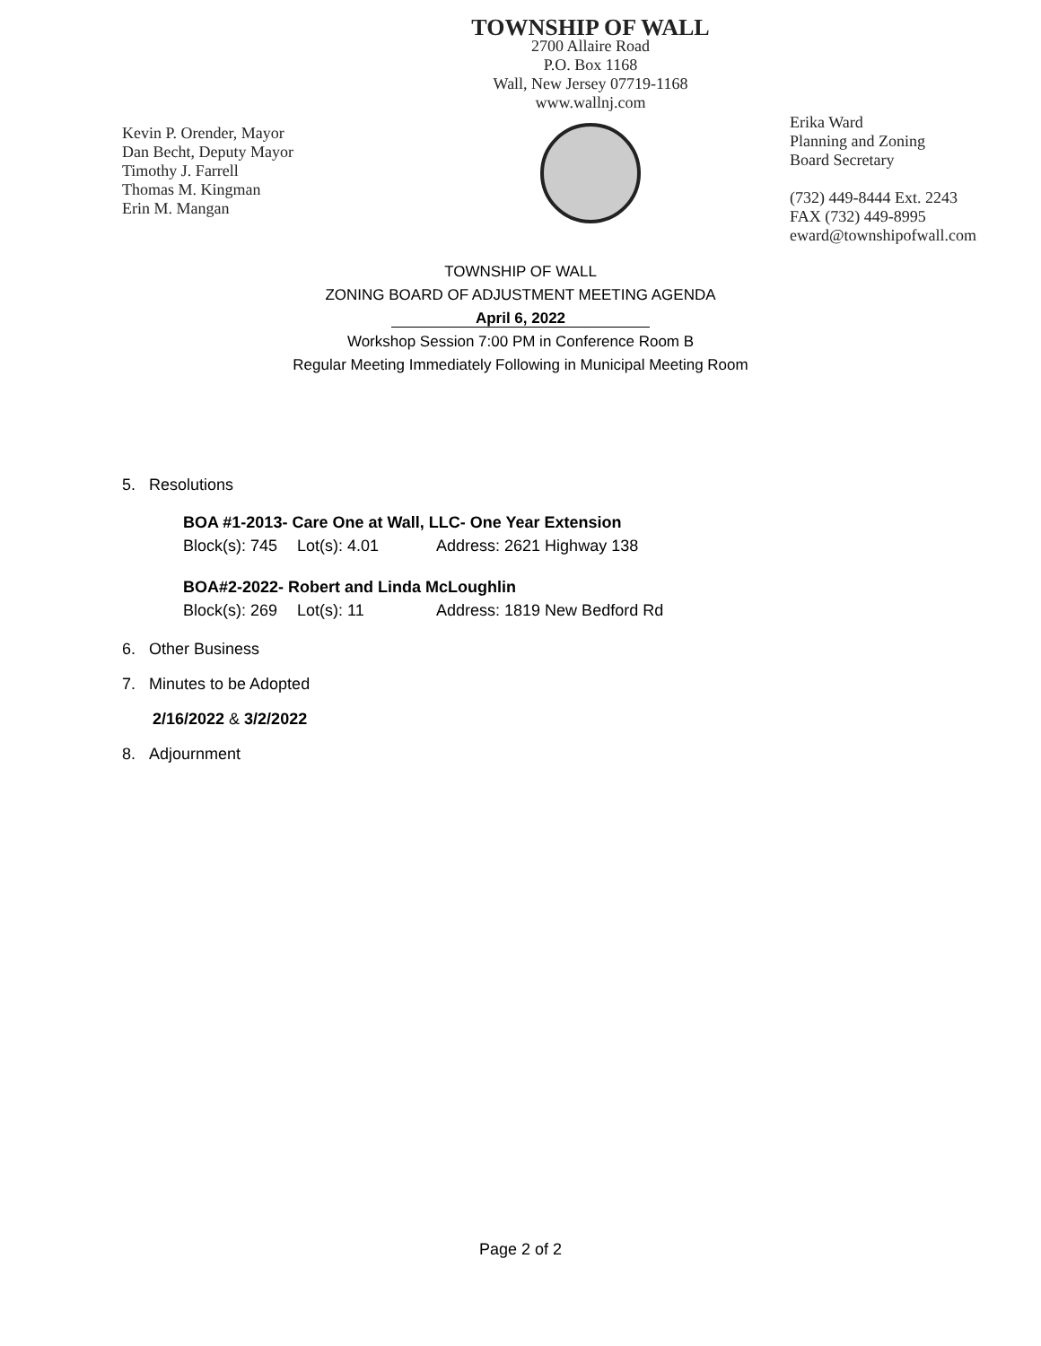Kevin P. Orender, Mayor
Dan Becht, Deputy Mayor
Timothy J. Farrell
Thomas M. Kingman
Erin M. Mangan
TOWNSHIP OF WALL
2700 Allaire Road
P.O. Box 1168
Wall, New Jersey 07719-1168
www.wallnj.com
Erika Ward
Planning and Zoning
Board Secretary
(732) 449-8444 Ext. 2243
FAX (732) 449-8995
eward@townshipofwall.com
TOWNSHIP OF WALL
ZONING BOARD OF ADJUSTMENT MEETING AGENDA
April 6, 2022
Workshop Session 7:00 PM in Conference Room B
Regular Meeting Immediately Following in Municipal Meeting Room
5. Resolutions
BOA #1-2013- Care One at Wall, LLC- One Year Extension
Block(s): 745 Lot(s): 4.01 Address: 2621 Highway 138
BOA#2-2022- Robert and Linda McLoughlin
Block(s): 269 Lot(s): 11 Address: 1819 New Bedford Rd
6. Other Business
7. Minutes to be Adopted
2/16/2022 & 3/2/2022
8. Adjournment
Page 2 of 2